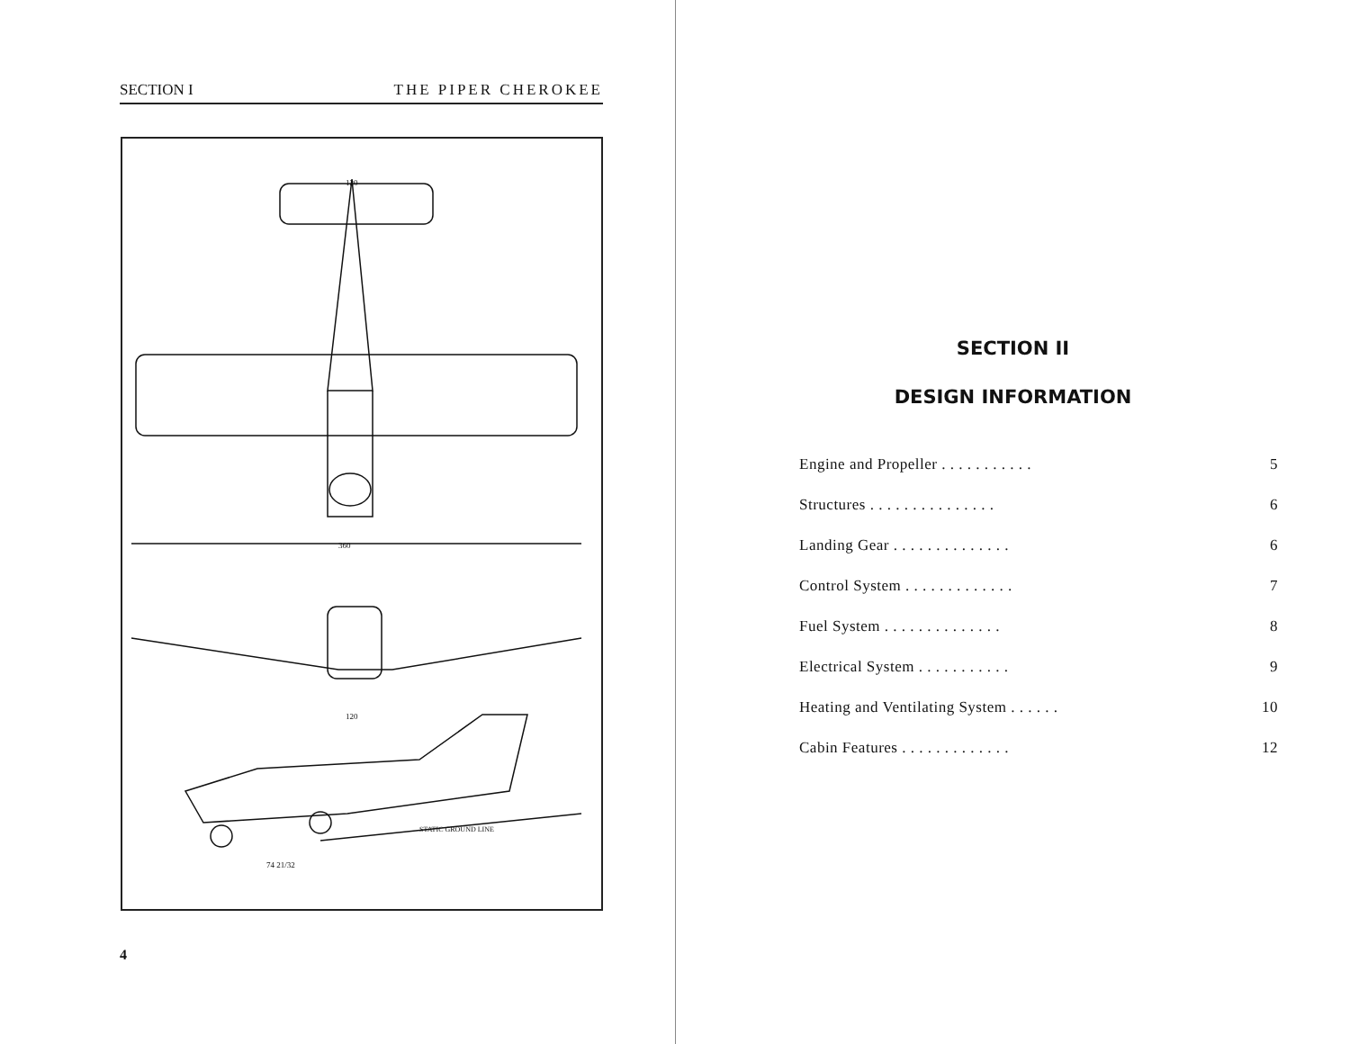SECTION I THE PIPER CHEROKEE
120
360
120
STATIC GROUND LINE
74 21/32
4
SECTION II
DESIGN INFORMATION
Engine and Propeller . . . . . . . . . . . 5
Structures . . . . . . . . . . . . . . . 6
Landing Gear . . . . . . . . . . . . . . 6
Control System . . . . . . . . . . . . . 7
Fuel System . . . . . . . . . . . . . . 8
Electrical System . . . . . . . . . . . 9
Heating and Ventilating System . . . . . . 10
Cabin Features . . . . . . . . . . . . . 12